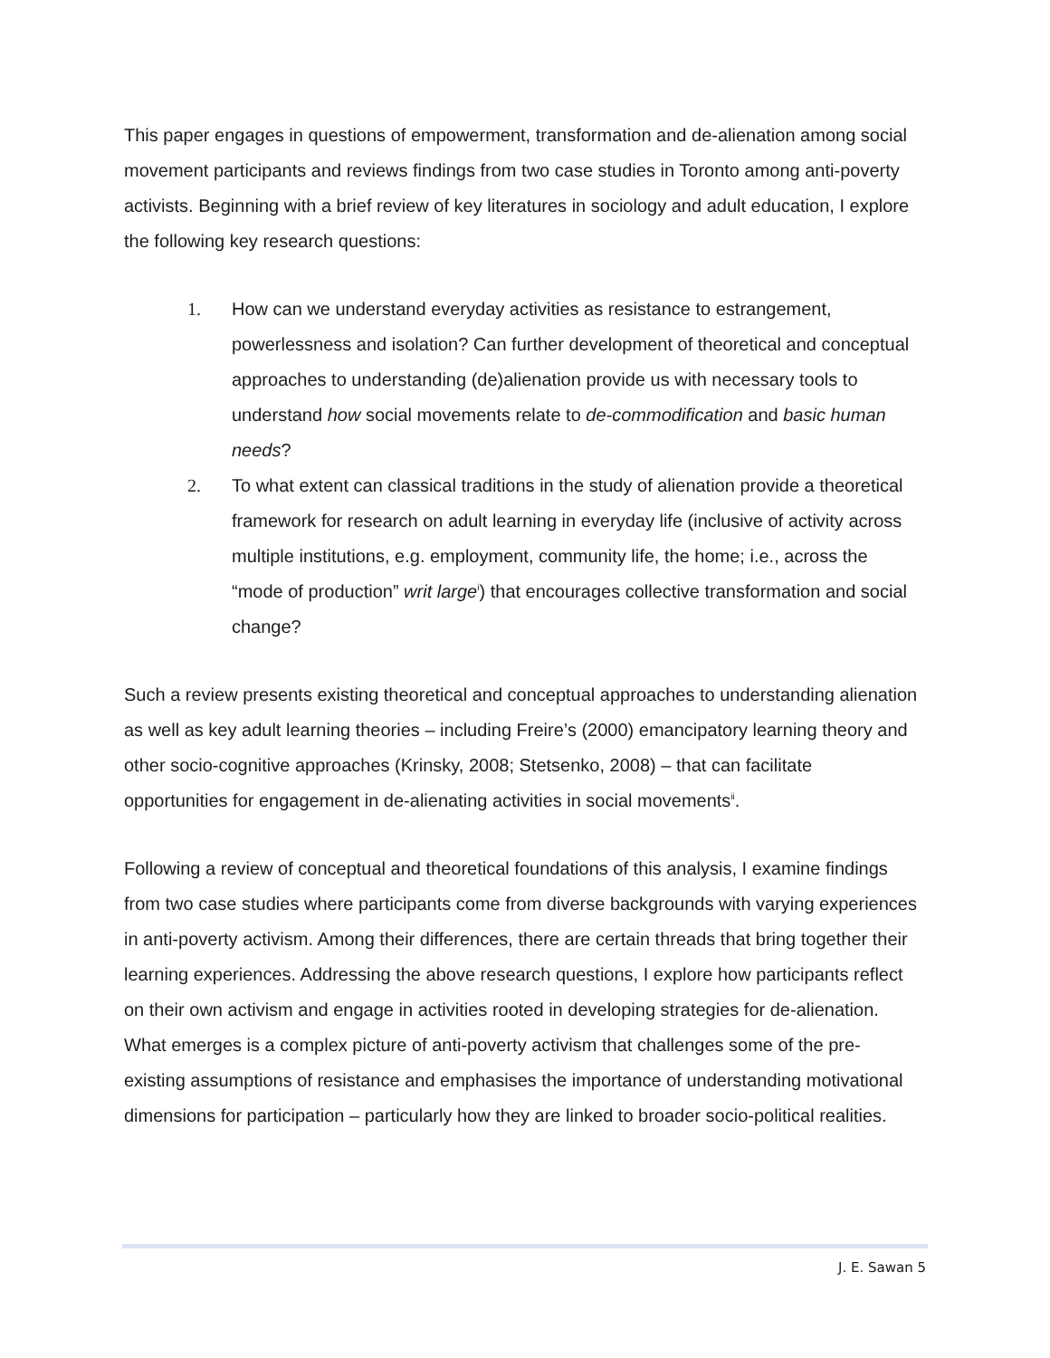This paper engages in questions of empowerment, transformation and de-alienation among social movement participants and reviews findings from two case studies in Toronto among anti-poverty activists. Beginning with a brief review of key literatures in sociology and adult education, I explore the following key research questions:
1. How can we understand everyday activities as resistance to estrangement, powerlessness and isolation? Can further development of theoretical and conceptual approaches to understanding (de)alienation provide us with necessary tools to understand how social movements relate to de-commodification and basic human needs?
2. To what extent can classical traditions in the study of alienation provide a theoretical framework for research on adult learning in everyday life (inclusive of activity across multiple institutions, e.g. employment, community life, the home; i.e., across the “mode of production” writ large<sup>i</sup>) that encourages collective transformation and social change?
Such a review presents existing theoretical and conceptual approaches to understanding alienation as well as key adult learning theories – including Freire’s (2000) emancipatory learning theory and other socio-cognitive approaches (Krinsky, 2008; Stetsenko, 2008) – that can facilitate opportunities for engagement in de-alienating activities in social movements<sup>ii</sup>.
Following a review of conceptual and theoretical foundations of this analysis, I examine findings from two case studies where participants come from diverse backgrounds with varying experiences in anti-poverty activism. Among their differences, there are certain threads that bring together their learning experiences. Addressing the above research questions, I explore how participants reflect on their own activism and engage in activities rooted in developing strategies for de-alienation. What emerges is a complex picture of anti-poverty activism that challenges some of the pre-existing assumptions of resistance and emphasises the importance of understanding motivational dimensions for participation – particularly how they are linked to broader socio-political realities.
J. E. Sawan 5